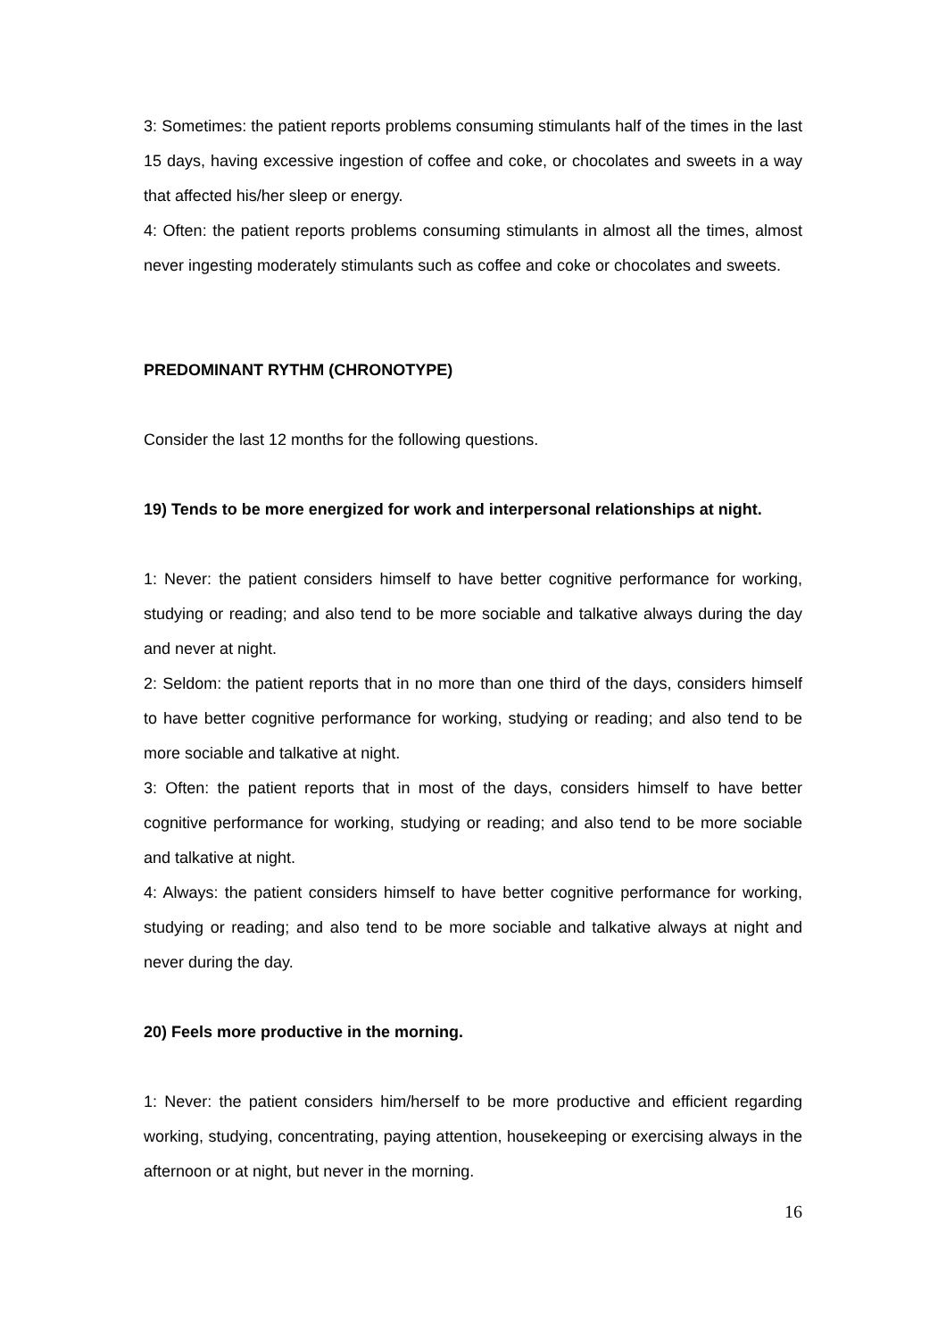3: Sometimes: the patient reports problems consuming stimulants half of the times in the last 15 days, having excessive ingestion of coffee and coke, or chocolates and sweets in a way that affected his/her sleep or energy.
4: Often: the patient reports problems consuming stimulants in almost all the times, almost never ingesting moderately stimulants such as coffee and coke or chocolates and sweets.
PREDOMINANT RYTHM (CHRONOTYPE)
Consider the last 12 months for the following questions.
19) Tends to be more energized for work and interpersonal relationships at night.
1: Never: the patient considers himself to have better cognitive performance for working, studying or reading; and also tend to be more sociable and talkative always during the day and never at night.
2: Seldom: the patient reports that in no more than one third of the days, considers himself to have better cognitive performance for working, studying or reading; and also tend to be more sociable and talkative at night.
3: Often: the patient reports that in most of the days, considers himself to have better cognitive performance for working, studying or reading; and also tend to be more sociable and talkative at night.
4: Always: the patient considers himself to have better cognitive performance for working, studying or reading; and also tend to be more sociable and talkative always at night and never during the day.
20) Feels more productive in the morning.
1: Never: the patient considers him/herself to be more productive and efficient regarding working, studying, concentrating, paying attention, housekeeping or exercising always in the afternoon or at night, but never in the morning.
16